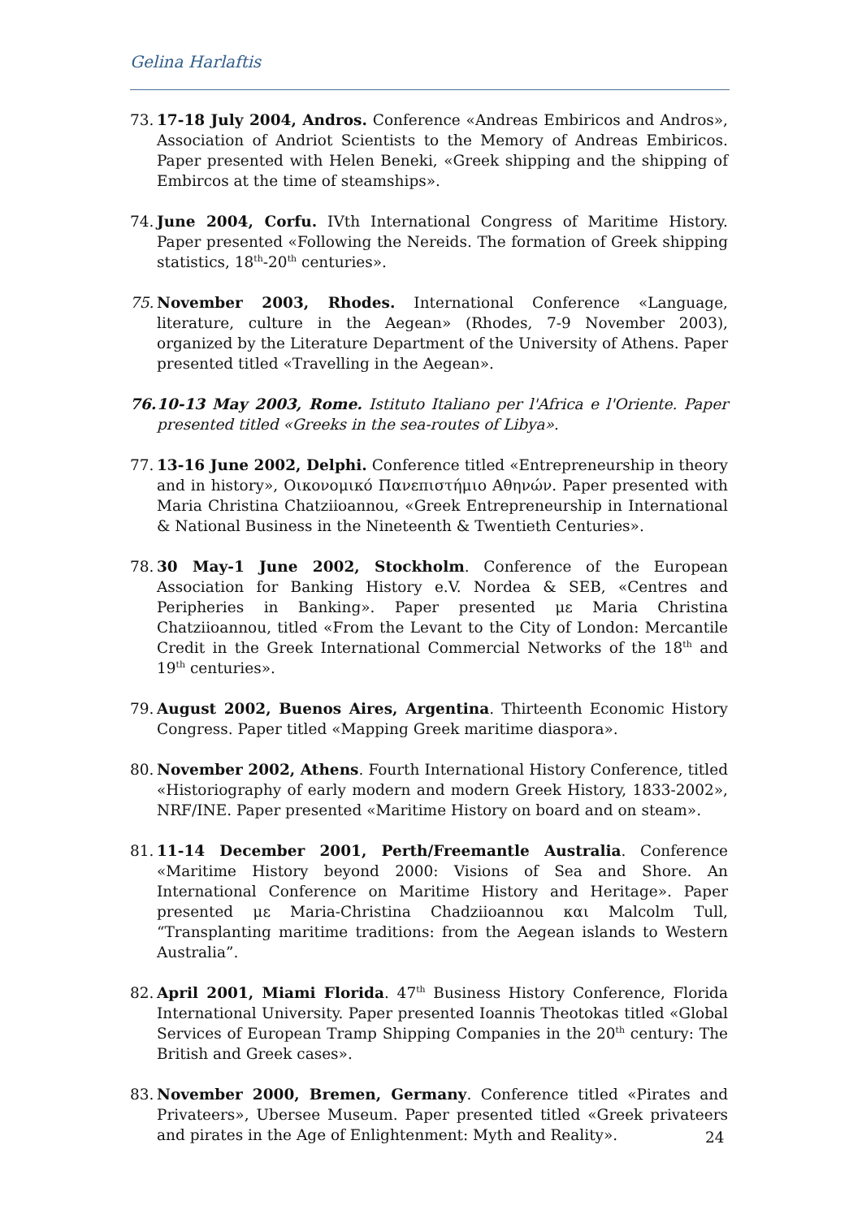Gelina Harlaftis
73. 17-18 July 2004, Andros. Conference «Andreas Embiricos and Andros», Association of Andriot Scientists to the Memory of Andreas Embiricos. Paper presented with Helen Beneki, «Greek shipping and the shipping of Embircos at the time of steamships».
74. June 2004, Corfu. IVth International Congress of Maritime History. Paper presented «Following the Nereids. The formation of Greek shipping statistics, 18<sup>th</sup>-20<sup>th</sup> centuries».
75. November 2003, Rhodes. International Conference «Language, literature, culture in the Aegean» (Rhodes, 7-9 November 2003), organized by the Literature Department of the University of Athens. Paper presented titled «Travelling in the Aegean».
76. 10-13 May 2003, Rome. Istituto Italiano per l'Africa e l'Oriente. Paper presented titled «Greeks in the sea-routes of Libya».
77. 13-16 June 2002, Delphi. Conference titled «Entrepreneurship in theory and in history», Οικονομικό Πανεπιστήμιο Αθηνών. Paper presented with Maria Christina Chatziioannou, «Greek Entrepreneurship in International & National Business in the Nineteenth & Twentieth Centuries».
78. 30 May-1 June 2002, Stockholm. Conference of the European Association for Banking History e.V. Nordea & SEB, «Centres and Peripheries in Banking». Paper presented με Maria Christina Chatziioannou, titled «From the Levant to the City of London: Mercantile Credit in the Greek International Commercial Networks of the 18<sup>th</sup> and 19<sup>th</sup> centuries».
79. August 2002, Buenos Aires, Argentina. Thirteenth Economic History Congress. Paper titled «Mapping Greek maritime diaspora».
80. November 2002, Athens. Fourth International History Conference, titled «Historiography of early modern and modern Greek History, 1833-2002», NRF/INE. Paper presented «Maritime History on board and on steam».
81. 11-14 December 2001, Perth/Freemantle Australia. Conference «Maritime History beyond 2000: Visions of Sea and Shore. An International Conference on Maritime History and Heritage». Paper presented με Maria-Christina Chadziioannou και Malcolm Tull, “Transplanting maritime traditions: from the Aegean islands to Western Australia”.
82. April 2001, Miami Florida. 47<sup>th</sup> Business History Conference, Florida International University. Paper presented Ioannis Theotokas titled «Global Services of European Tramp Shipping Companies in the 20<sup>th</sup> century: The British and Greek cases».
83. November 2000, Bremen, Germany. Conference titled «Pirates and Privateers», Ubersee Museum. Paper presented titled «Greek privateers and pirates in the Age of Enlightenment: Myth and Reality».
24